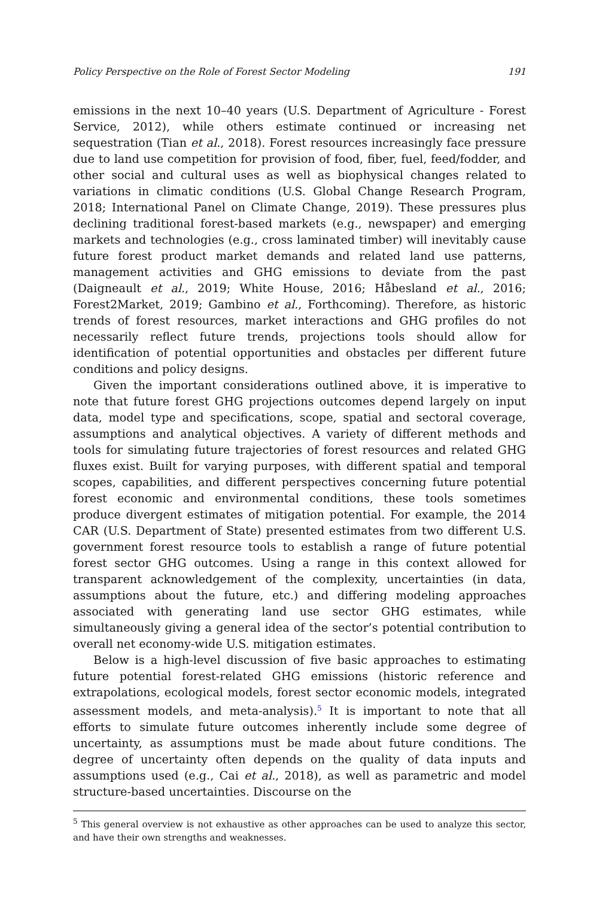Policy Perspective on the Role of Forest Sector Modeling 191
emissions in the next 10–40 years (U.S. Department of Agriculture - Forest Service, 2012), while others estimate continued or increasing net sequestration (Tian et al., 2018). Forest resources increasingly face pressure due to land use competition for provision of food, fiber, fuel, feed/fodder, and other social and cultural uses as well as biophysical changes related to variations in climatic conditions (U.S. Global Change Research Program, 2018; International Panel on Climate Change, 2019). These pressures plus declining traditional forest-based markets (e.g., newspaper) and emerging markets and technologies (e.g., cross laminated timber) will inevitably cause future forest product market demands and related land use patterns, management activities and GHG emissions to deviate from the past (Daigneault et al., 2019; White House, 2016; Håbesland et al., 2016; Forest2Market, 2019; Gambino et al., Forthcoming). Therefore, as historic trends of forest resources, market interactions and GHG profiles do not necessarily reflect future trends, projections tools should allow for identification of potential opportunities and obstacles per different future conditions and policy designs.
Given the important considerations outlined above, it is imperative to note that future forest GHG projections outcomes depend largely on input data, model type and specifications, scope, spatial and sectoral coverage, assumptions and analytical objectives. A variety of different methods and tools for simulating future trajectories of forest resources and related GHG fluxes exist. Built for varying purposes, with different spatial and temporal scopes, capabilities, and different perspectives concerning future potential forest economic and environmental conditions, these tools sometimes produce divergent estimates of mitigation potential. For example, the 2014 CAR (U.S. Department of State) presented estimates from two different U.S. government forest resource tools to establish a range of future potential forest sector GHG outcomes. Using a range in this context allowed for transparent acknowledgement of the complexity, uncertainties (in data, assumptions about the future, etc.) and differing modeling approaches associated with generating land use sector GHG estimates, while simultaneously giving a general idea of the sector’s potential contribution to overall net economy-wide U.S. mitigation estimates.
Below is a high-level discussion of five basic approaches to estimating future potential forest-related GHG emissions (historic reference and extrapolations, ecological models, forest sector economic models, integrated assessment models, and meta-analysis).<sup>5</sup> It is important to note that all efforts to simulate future outcomes inherently include some degree of uncertainty, as assumptions must be made about future conditions. The degree of uncertainty often depends on the quality of data inputs and assumptions used (e.g., Cai et al., 2018), as well as parametric and model structure-based uncertainties. Discourse on the
<sup>5</sup> This general overview is not exhaustive as other approaches can be used to analyze this sector, and have their own strengths and weaknesses.